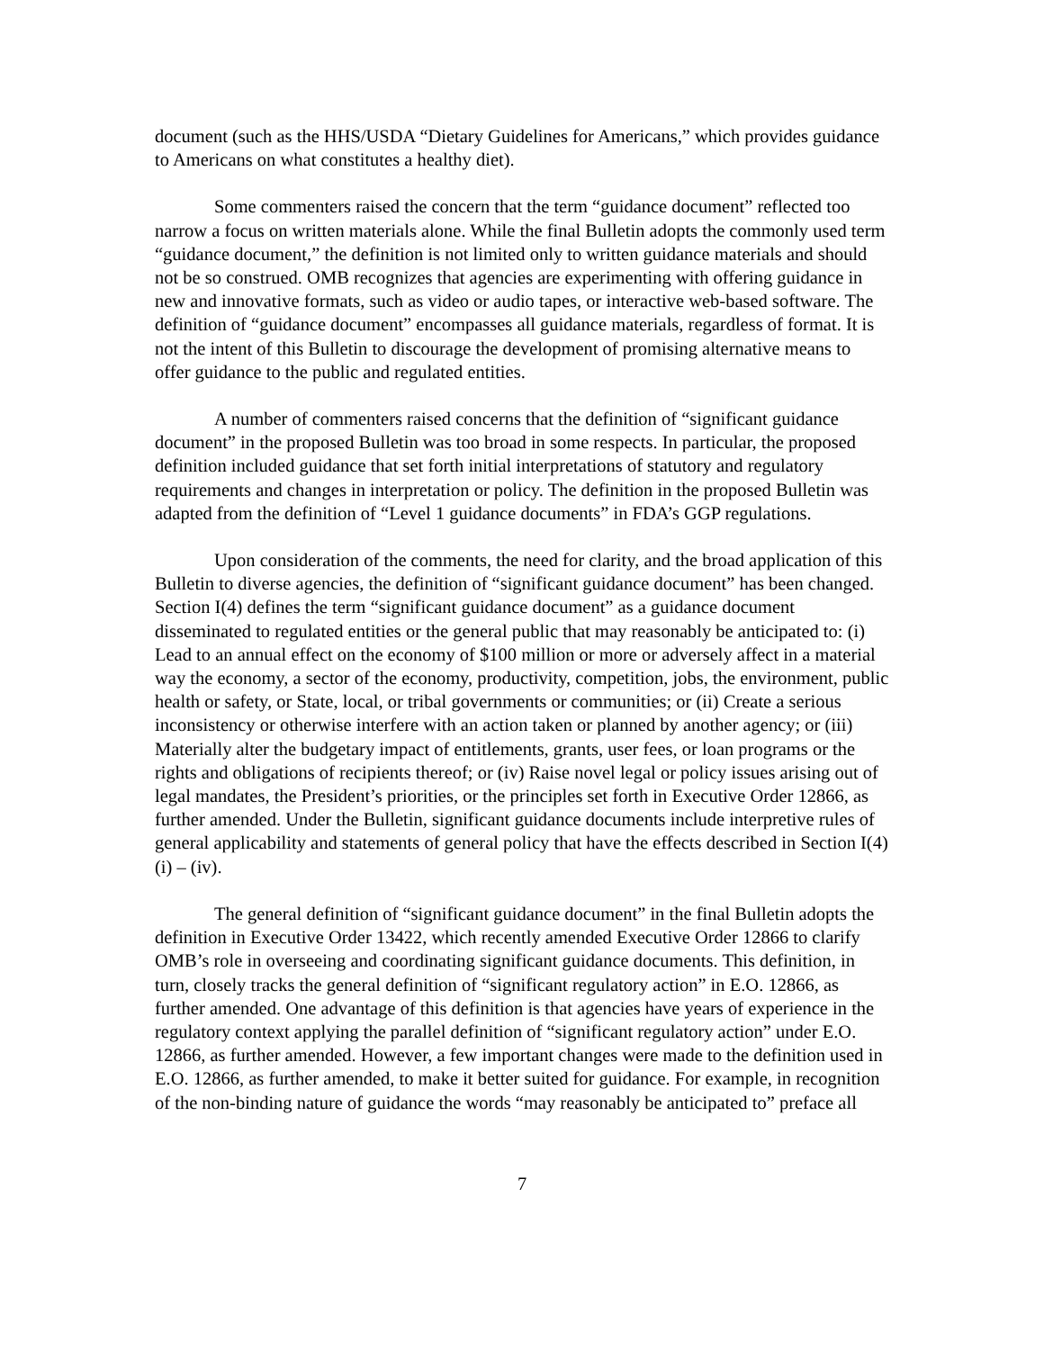document (such as the HHS/USDA “Dietary Guidelines for Americans,” which provides guidance to Americans on what constitutes a healthy diet).
Some commenters raised the concern that the term “guidance document” reflected too narrow a focus on written materials alone. While the final Bulletin adopts the commonly used term “guidance document,” the definition is not limited only to written guidance materials and should not be so construed. OMB recognizes that agencies are experimenting with offering guidance in new and innovative formats, such as video or audio tapes, or interactive web-based software. The definition of “guidance document” encompasses all guidance materials, regardless of format. It is not the intent of this Bulletin to discourage the development of promising alternative means to offer guidance to the public and regulated entities.
A number of commenters raised concerns that the definition of “significant guidance document” in the proposed Bulletin was too broad in some respects. In particular, the proposed definition included guidance that set forth initial interpretations of statutory and regulatory requirements and changes in interpretation or policy. The definition in the proposed Bulletin was adapted from the definition of “Level 1 guidance documents” in FDA’s GGP regulations.
Upon consideration of the comments, the need for clarity, and the broad application of this Bulletin to diverse agencies, the definition of “significant guidance document” has been changed. Section I(4) defines the term “significant guidance document” as a guidance document disseminated to regulated entities or the general public that may reasonably be anticipated to: (i) Lead to an annual effect on the economy of $100 million or more or adversely affect in a material way the economy, a sector of the economy, productivity, competition, jobs, the environment, public health or safety, or State, local, or tribal governments or communities; or (ii) Create a serious inconsistency or otherwise interfere with an action taken or planned by another agency; or (iii) Materially alter the budgetary impact of entitlements, grants, user fees, or loan programs or the rights and obligations of recipients thereof; or (iv) Raise novel legal or policy issues arising out of legal mandates, the President’s priorities, or the principles set forth in Executive Order 12866, as further amended. Under the Bulletin, significant guidance documents include interpretive rules of general applicability and statements of general policy that have the effects described in Section I(4)(i) – (iv).
The general definition of “significant guidance document” in the final Bulletin adopts the definition in Executive Order 13422, which recently amended Executive Order 12866 to clarify OMB’s role in overseeing and coordinating significant guidance documents. This definition, in turn, closely tracks the general definition of “significant regulatory action” in E.O. 12866, as further amended. One advantage of this definition is that agencies have years of experience in the regulatory context applying the parallel definition of “significant regulatory action” under E.O. 12866, as further amended. However, a few important changes were made to the definition used in E.O. 12866, as further amended, to make it better suited for guidance. For example, in recognition of the non-binding nature of guidance the words “may reasonably be anticipated to” preface all
7